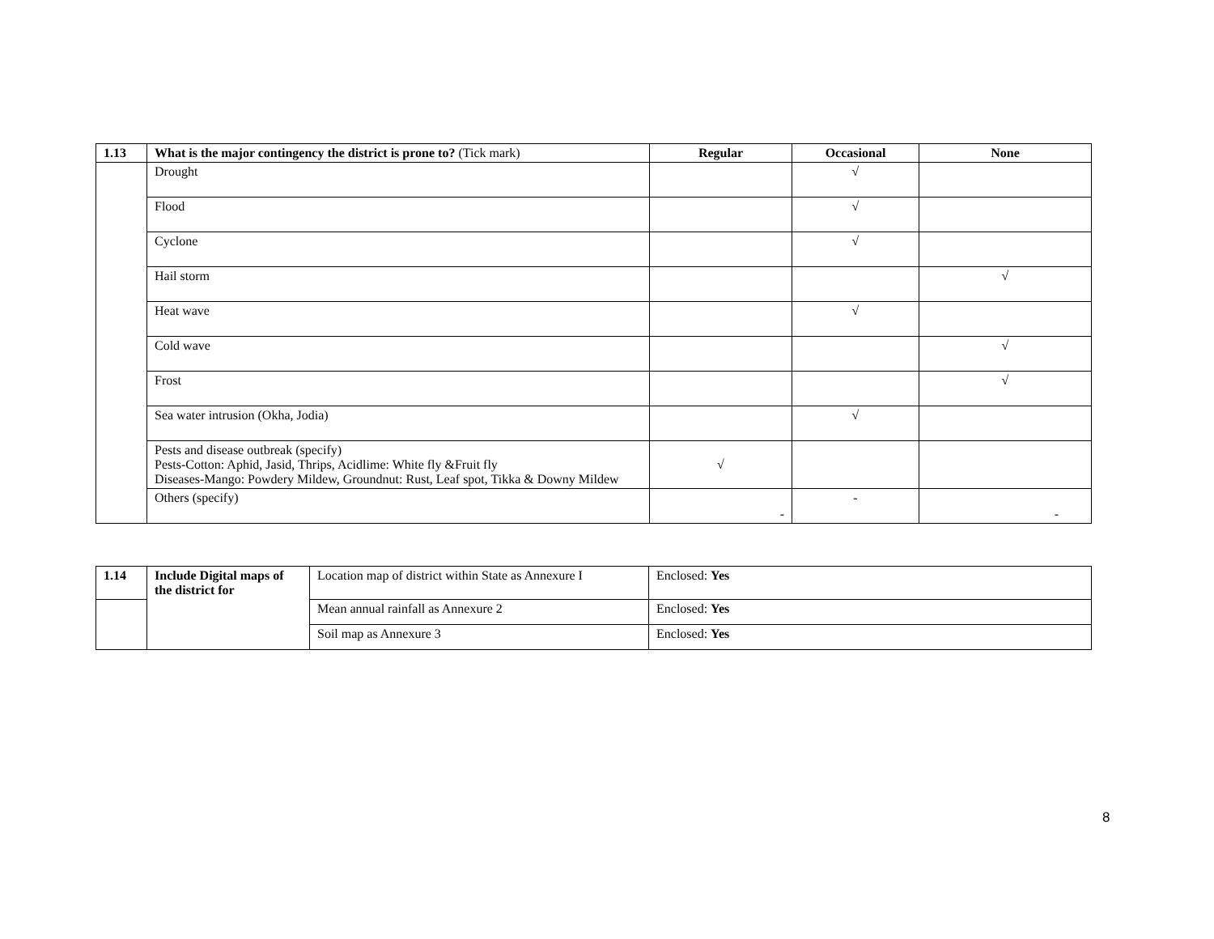| 1.13 | What is the major contingency the district is prone to? (Tick mark) | Regular | Occasional | None |
| --- | --- | --- | --- | --- |
| | Drought | | √ | |
| | Flood | | √ | |
| | Cyclone | | √ | |
| | Hail storm | | | √ |
| | Heat wave | | √ | |
| | Cold wave | | | √ |
| | Frost | | | √ |
| | Sea water intrusion (Okha, Jodia) | | √ | |
| | Pests and disease outbreak (specify) Pests-Cotton: Aphid, Jasid, Thrips, Acidlime: White fly &Fruit fly Diseases-Mango: Powdery Mildew, Groundnut: Rust, Leaf spot, Tikka & Downy Mildew | √ | | |
| | Others (specify) | - | - | - |
| 1.14 | Include Digital maps of the district for | Location map of district within State as Annexure I | Enclosed: Yes |
| | | Mean annual rainfall as Annexure 2 | Enclosed: Yes |
| | | Soil map as Annexure 3 | Enclosed: Yes |
8